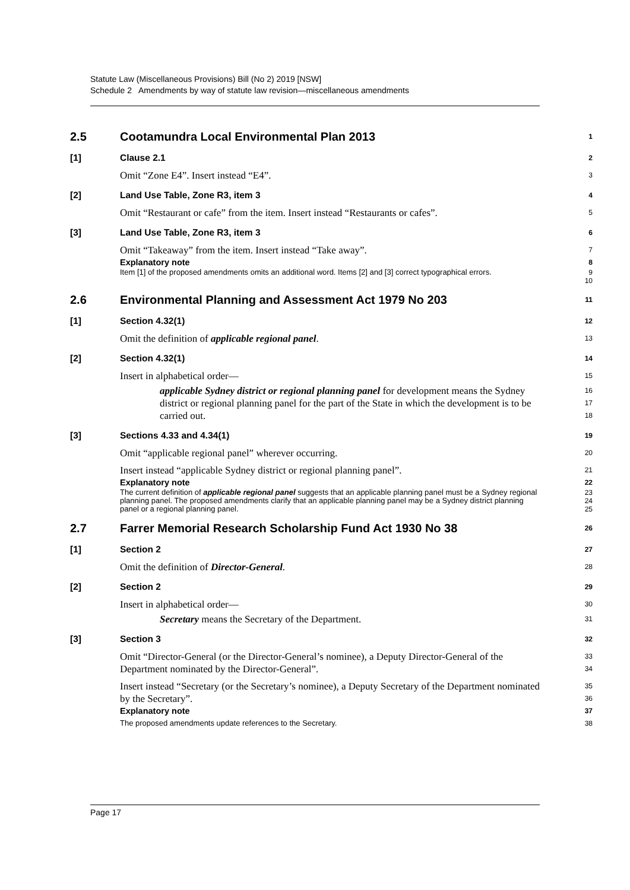Statute Law (Miscellaneous Provisions) Bill (No 2) 2019 [NSW]
Schedule 2 Amendments by way of statute law revision—miscellaneous amendments
2.5 Cootamundra Local Environmental Plan 2013
1
[1] Clause 2.1
2
Omit “Zone E4”. Insert instead “E4”.
3
[2] Land Use Table, Zone R3, item 3
4
Omit “Restaurant or cafe” from the item. Insert instead “Restaurants or cafes”.
5
[3] Land Use Table, Zone R3, item 3
6
Omit “Takeaway” from the item. Insert instead “Take away”.
7
Explanatory note
8
Item [1] of the proposed amendments omits an additional word. Items [2] and [3] correct typographical errors.
9
10
2.6 Environmental Planning and Assessment Act 1979 No 203
11
[1] Section 4.32(1)
12
Omit the definition of applicable regional panel.
13
[2] Section 4.32(1)
14
Insert in alphabetical order—
15
applicable Sydney district or regional planning panel for development means the Sydney district or regional planning panel for the part of the State in which the development is to be carried out.
16
17
18
[3] Sections 4.33 and 4.34(1)
19
Omit “applicable regional panel” wherever occurring.
20
Insert instead “applicable Sydney district or regional planning panel”.
21
Explanatory note
22
The current definition of applicable regional panel suggests that an applicable planning panel must be a Sydney regional planning panel. The proposed amendments clarify that an applicable planning panel may be a Sydney district planning panel or a regional planning panel.
23
24
25
2.7 Farrer Memorial Research Scholarship Fund Act 1930 No 38
26
[1] Section 2
27
Omit the definition of Director-General.
28
[2] Section 2
29
Insert in alphabetical order—
30
Secretary means the Secretary of the Department.
31
[3] Section 3
32
Omit “Director-General (or the Director-General’s nominee), a Deputy Director-General of the Department nominated by the Director-General”.
33
34
Insert instead “Secretary (or the Secretary’s nominee), a Deputy Secretary of the Department nominated by the Secretary”.
35
36
Explanatory note
37
The proposed amendments update references to the Secretary. 38
Page 17